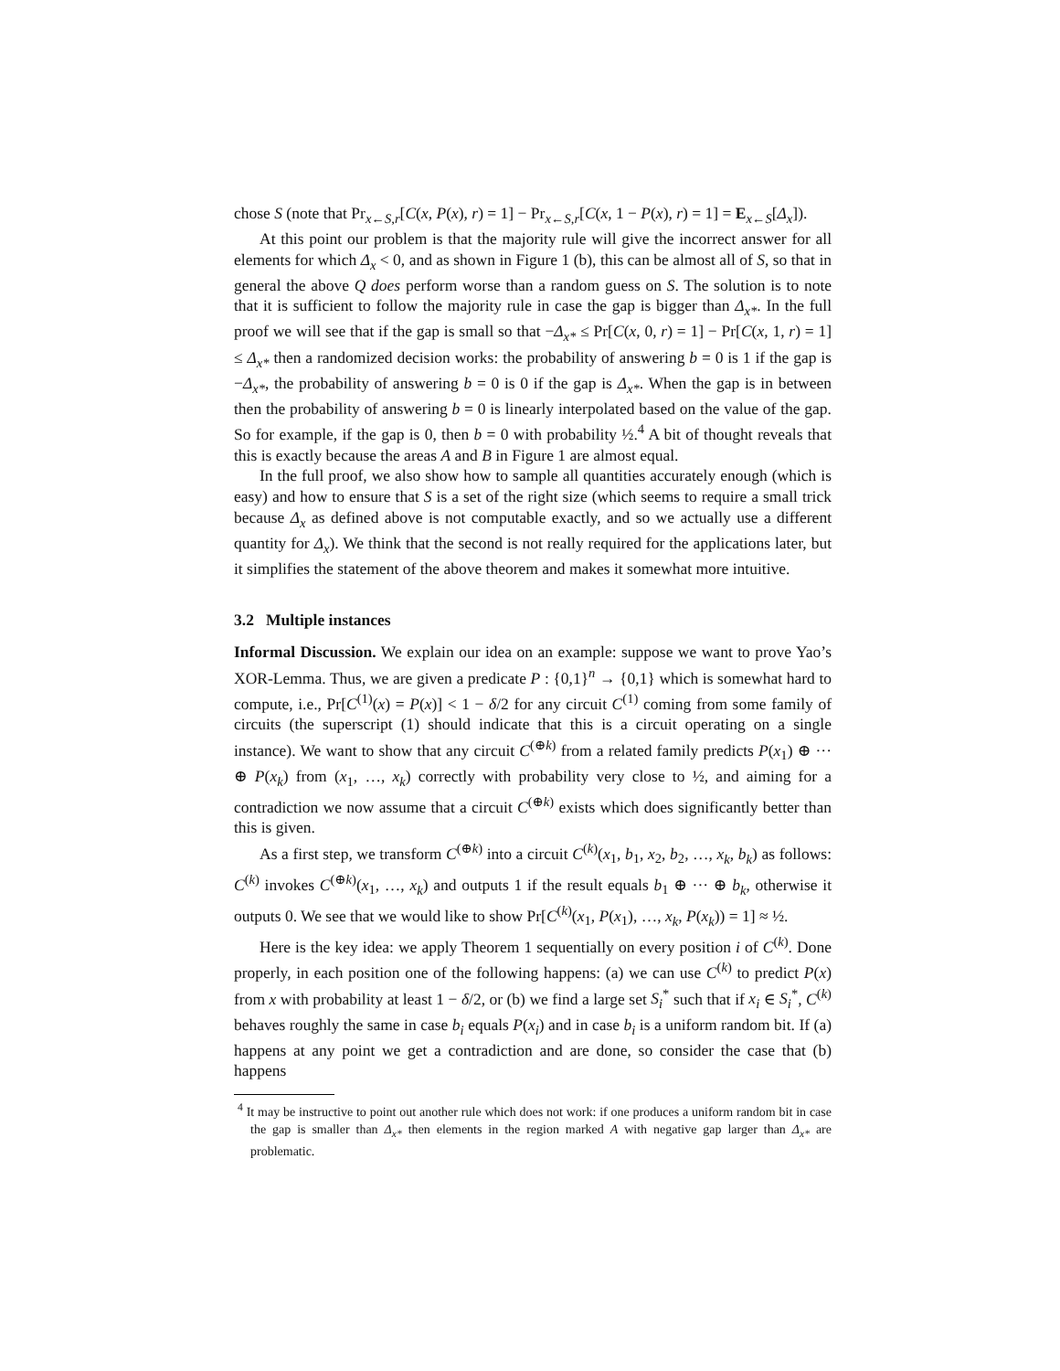chose S (note that Pr<sub>x←S,r</sub>[C(x, P(x), r) = 1] − Pr<sub>x←S,r</sub>[C(x, 1 − P(x), r) = 1] = E<sub>x←S</sub>[Δ<sub>x</sub>]).
At this point our problem is that the majority rule will give the incorrect answer for all elements for which Δ<sub>x</sub> < 0, and as shown in Figure 1 (b), this can be almost all of S, so that in general the above Q does perform worse than a random guess on S. The solution is to note that it is sufficient to follow the majority rule in case the gap is bigger than Δ<sub>x*</sub>. In the full proof we will see that if the gap is small so that −Δ<sub>x*</sub> ≤ Pr[C(x, 0, r) = 1] − Pr[C(x, 1, r) = 1] ≤ Δ<sub>x*</sub> then a randomized decision works: the probability of answering b = 0 is 1 if the gap is −Δ<sub>x*</sub>, the probability of answering b = 0 is 0 if the gap is Δ<sub>x*</sub>. When the gap is in between then the probability of answering b = 0 is linearly interpolated based on the value of the gap. So for example, if the gap is 0, then b = 0 with probability ½.<sup>4</sup> A bit of thought reveals that this is exactly because the areas A and B in Figure 1 are almost equal.
In the full proof, we also show how to sample all quantities accurately enough (which is easy) and how to ensure that S is a set of the right size (which seems to require a small trick because Δ<sub>x</sub> as defined above is not computable exactly, and so we actually use a different quantity for Δ<sub>x</sub>). We think that the second is not really required for the applications later, but it simplifies the statement of the above theorem and makes it somewhat more intuitive.
3.2 Multiple instances
Informal Discussion. We explain our idea on an example: suppose we want to prove Yao’s XOR-Lemma. Thus, we are given a predicate P : {0,1}<sup>n</sup> → {0,1} which is somewhat hard to compute, i.e., Pr[C<sup>(1)</sup>(x) = P(x)] < 1 − δ/2 for any circuit C<sup>(1)</sup> coming from some family of circuits (the superscript (1) should indicate that this is a circuit operating on a single instance). We want to show that any circuit C<sup>(⊕k)</sup> from a related family predicts P(x<sub>1</sub>) ⊕ ··· ⊕ P(x<sub>k</sub>) from (x<sub>1</sub>, …, x<sub>k</sub>) correctly with probability very close to ½, and aiming for a contradiction we now assume that a circuit C<sup>(⊕k)</sup> exists which does significantly better than this is given.
As a first step, we transform C<sup>(⊕k)</sup> into a circuit C<sup>(k)</sup>(x<sub>1</sub>, b<sub>1</sub>, x<sub>2</sub>, b<sub>2</sub>, …, x<sub>k</sub>, b<sub>k</sub>) as follows: C<sup>(k)</sup> invokes C<sup>(⊕k)</sup>(x<sub>1</sub>, …, x<sub>k</sub>) and outputs 1 if the result equals b<sub>1</sub> ⊕ ··· ⊕ b<sub>k</sub>, otherwise it outputs 0. We see that we would like to show Pr[C<sup>(k)</sup>(x<sub>1</sub>, P(x<sub>1</sub>), …, x<sub>k</sub>, P(x<sub>k</sub>)) = 1] ≈ ½.
Here is the key idea: we apply Theorem 1 sequentially on every position i of C<sup>(k)</sup>. Done properly, in each position one of the following happens: (a) we can use C<sup>(k)</sup> to predict P(x) from x with probability at least 1 − δ/2, or (b) we find a large set S<sub>i</sub><sup>*</sup> such that if x<sub>i</sub> ∈ S<sub>i</sub><sup>*</sup>, C<sup>(k)</sup> behaves roughly the same in case b<sub>i</sub> equals P(x<sub>i</sub>) and in case b<sub>i</sub> is a uniform random bit. If (a) happens at any point we get a contradiction and are done, so consider the case that (b) happens
<sup>4</sup> It may be instructive to point out another rule which does not work: if one produces a uniform random bit in case the gap is smaller than Δ<sub>x*</sub> then elements in the region marked A with negative gap larger than Δ<sub>x*</sub> are problematic.